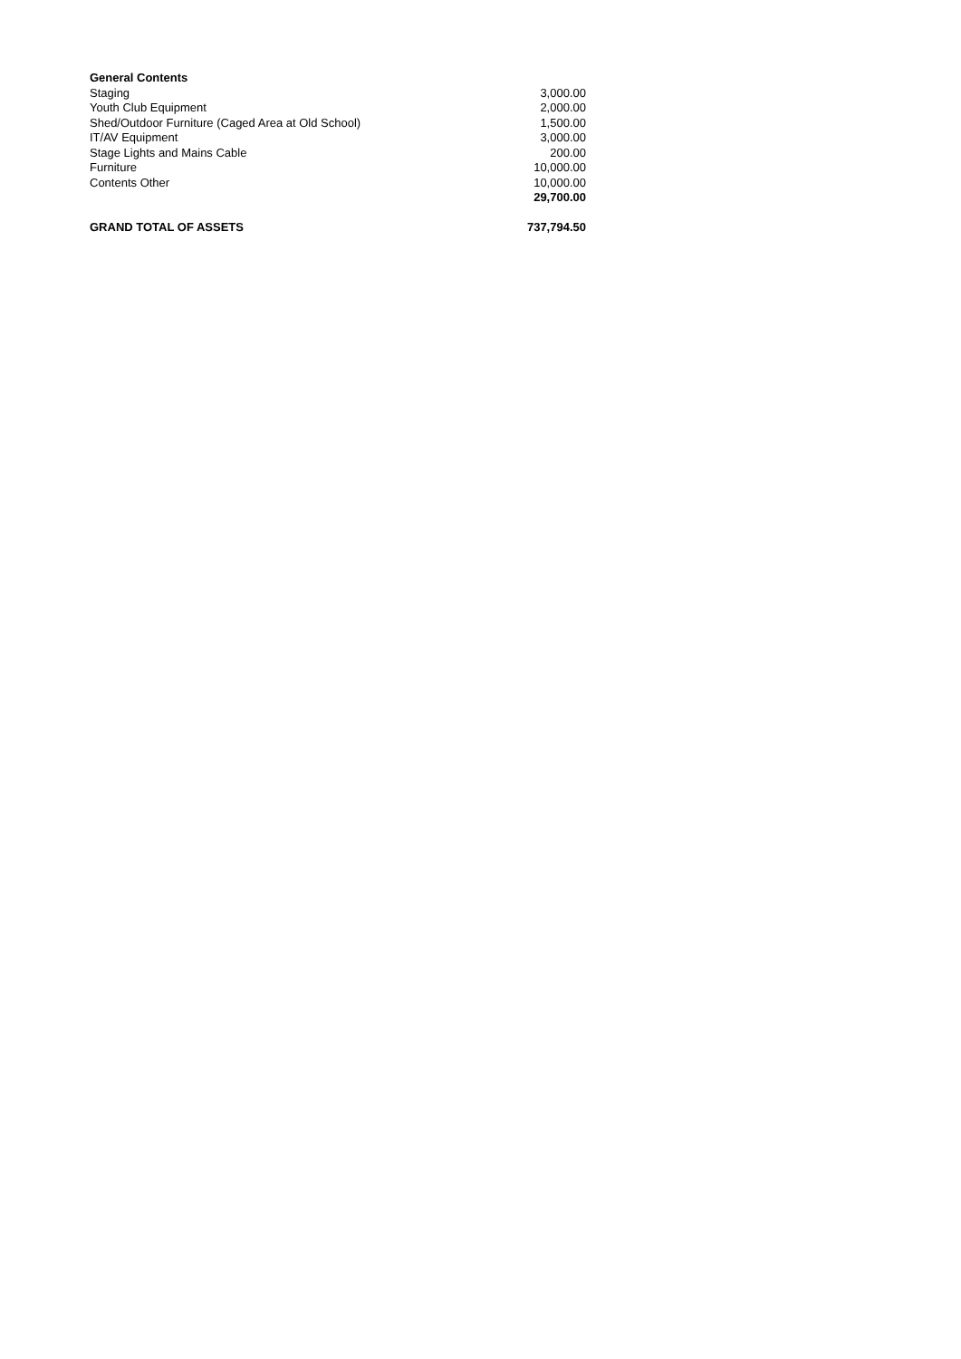| General Contents | |
| Staging | 3,000.00 |
| Youth Club Equipment | 2,000.00 |
| Shed/Outdoor Furniture (Caged Area at Old School) | 1,500.00 |
| IT/AV Equipment | 3,000.00 |
| Stage Lights and Mains Cable | 200.00 |
| Furniture | 10,000.00 |
| Contents Other | 10,000.00 |
| | 29,700.00 |
| GRAND TOTAL OF ASSETS | 737,794.50 |